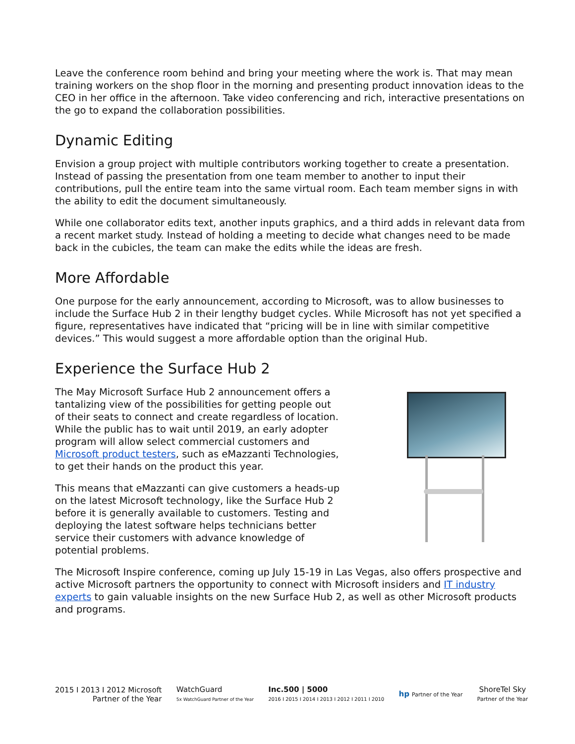Leave the conference room behind and bring your meeting where the work is. That may mean training workers on the shop floor in the morning and presenting product innovation ideas to the CEO in her office in the afternoon. Take video conferencing and rich, interactive presentations on the go to expand the collaboration possibilities.
Dynamic Editing
Envision a group project with multiple contributors working together to create a presentation. Instead of passing the presentation from one team member to another to input their contributions, pull the entire team into the same virtual room. Each team member signs in with the ability to edit the document simultaneously.
While one collaborator edits text, another inputs graphics, and a third adds in relevant data from a recent market study. Instead of holding a meeting to decide what changes need to be made back in the cubicles, the team can make the edits while the ideas are fresh.
More Affordable
One purpose for the early announcement, according to Microsoft, was to allow businesses to include the Surface Hub 2 in their lengthy budget cycles. While Microsoft has not yet specified a figure, representatives have indicated that “pricing will be in line with similar competitive devices.” This would suggest a more affordable option than the original Hub.
Experience the Surface Hub 2
The May Microsoft Surface Hub 2 announcement offers a tantalizing view of the possibilities for getting people out of their seats to connect and create regardless of location. While the public has to wait until 2019, an early adopter program will allow select commercial customers and Microsoft product testers, such as eMazzanti Technologies, to get their hands on the product this year.
This means that eMazzanti can give customers a heads-up on the latest Microsoft technology, like the Surface Hub 2 before it is generally available to customers. Testing and deploying the latest software helps technicians better service their customers with advance knowledge of potential problems.
The Microsoft Inspire conference, coming up July 15-19 in Las Vegas, also offers prospective and active Microsoft partners the opportunity to connect with Microsoft insiders and IT industry experts to gain valuable insights on the new Surface Hub 2, as well as other Microsoft products and programs.
2015 I 2013 I 2012 Microsoft
Partner of the Year
WatchGuard
5x WatchGuard Partner of the Year
Inc.500 | 5000
2016 I 2015 I 2014 I 2013 I 2012 I 2011 I 2010
hp Partner of the Year
ShoreTel Sky
Partner of the Year